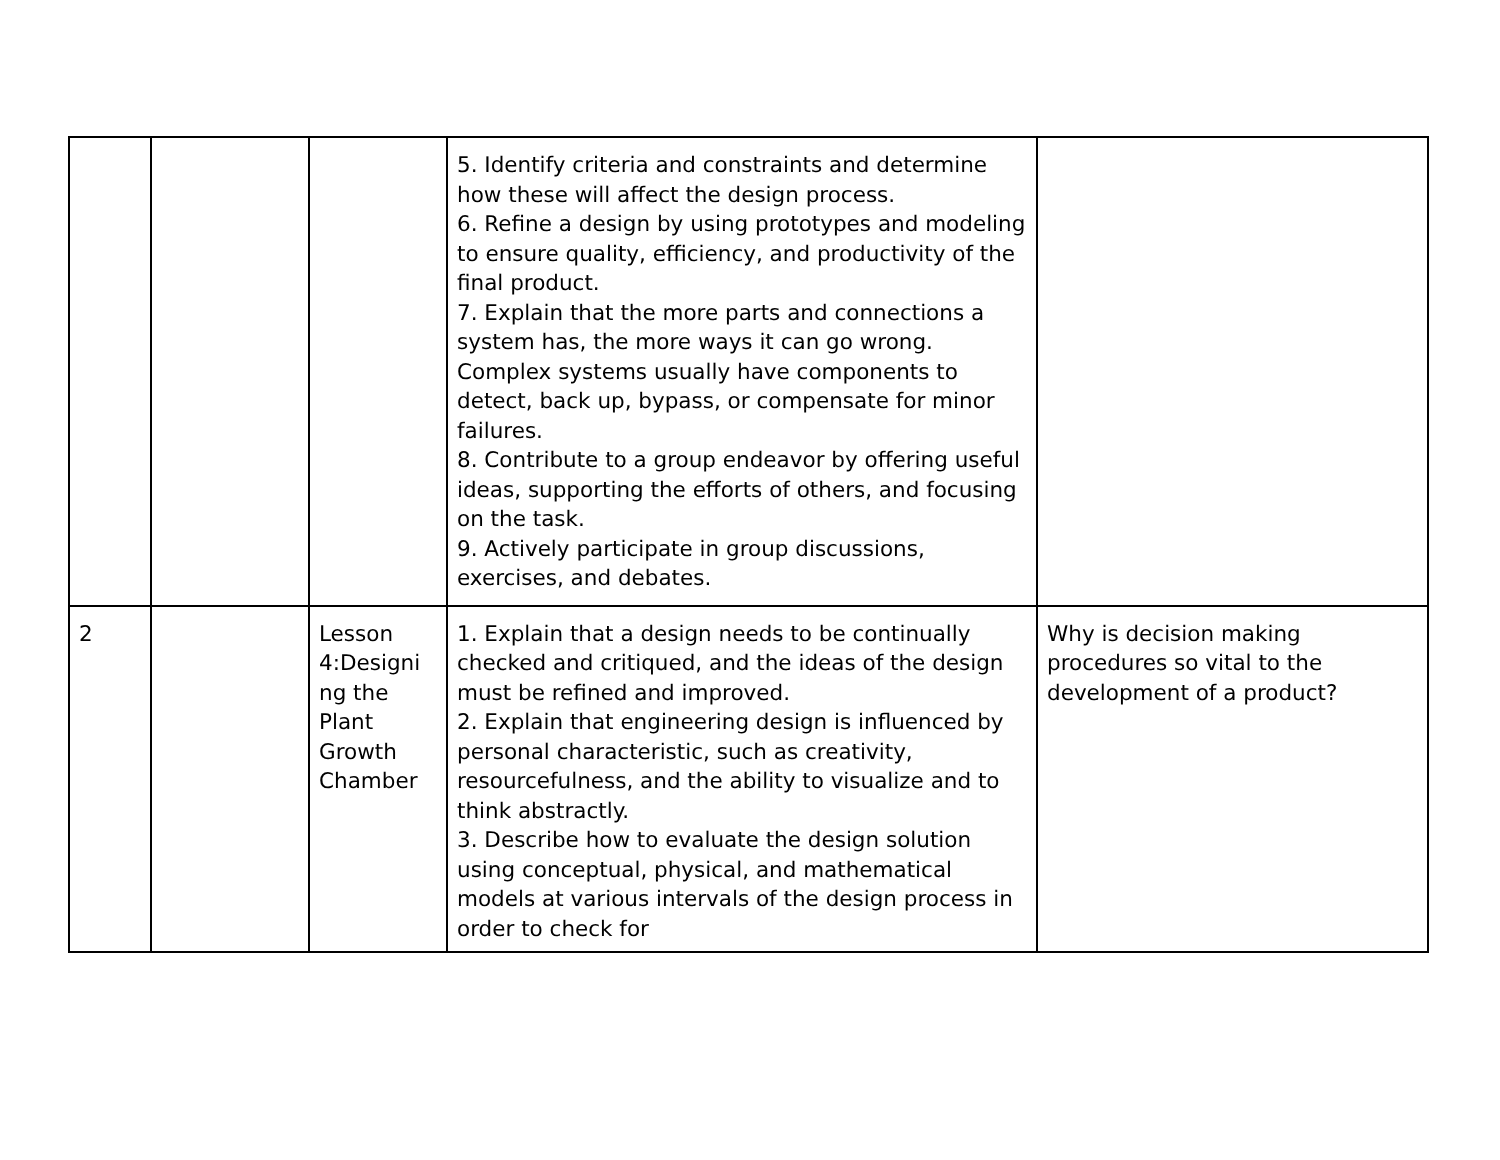| | | | 5. Identify criteria and constraints and determine how these will affect the design process. 6. Refine a design by using prototypes and modeling to ensure quality, efficiency, and productivity of the final product. 7. Explain that the more parts and connections a system has, the more ways it can go wrong. Complex systems usually have components to detect, back up, bypass, or compensate for minor failures. 8. Contribute to a group endeavor by offering useful ideas, supporting the efforts of others, and focusing on the task. 9. Actively participate in group discussions, exercises, and debates. | |
| 2 | | Lesson 4:Designi ng the Plant Growth Chamber | 1. Explain that a design needs to be continually checked and critiqued, and the ideas of the design must be refined and improved. 2. Explain that engineering design is influenced by personal characteristic, such as creativity, resourcefulness, and the ability to visualize and to think abstractly. 3. Describe how to evaluate the design solution using conceptual, physical, and mathematical models at various intervals of the design process in order to check for | Why is decision making procedures so vital to the development of a product? |